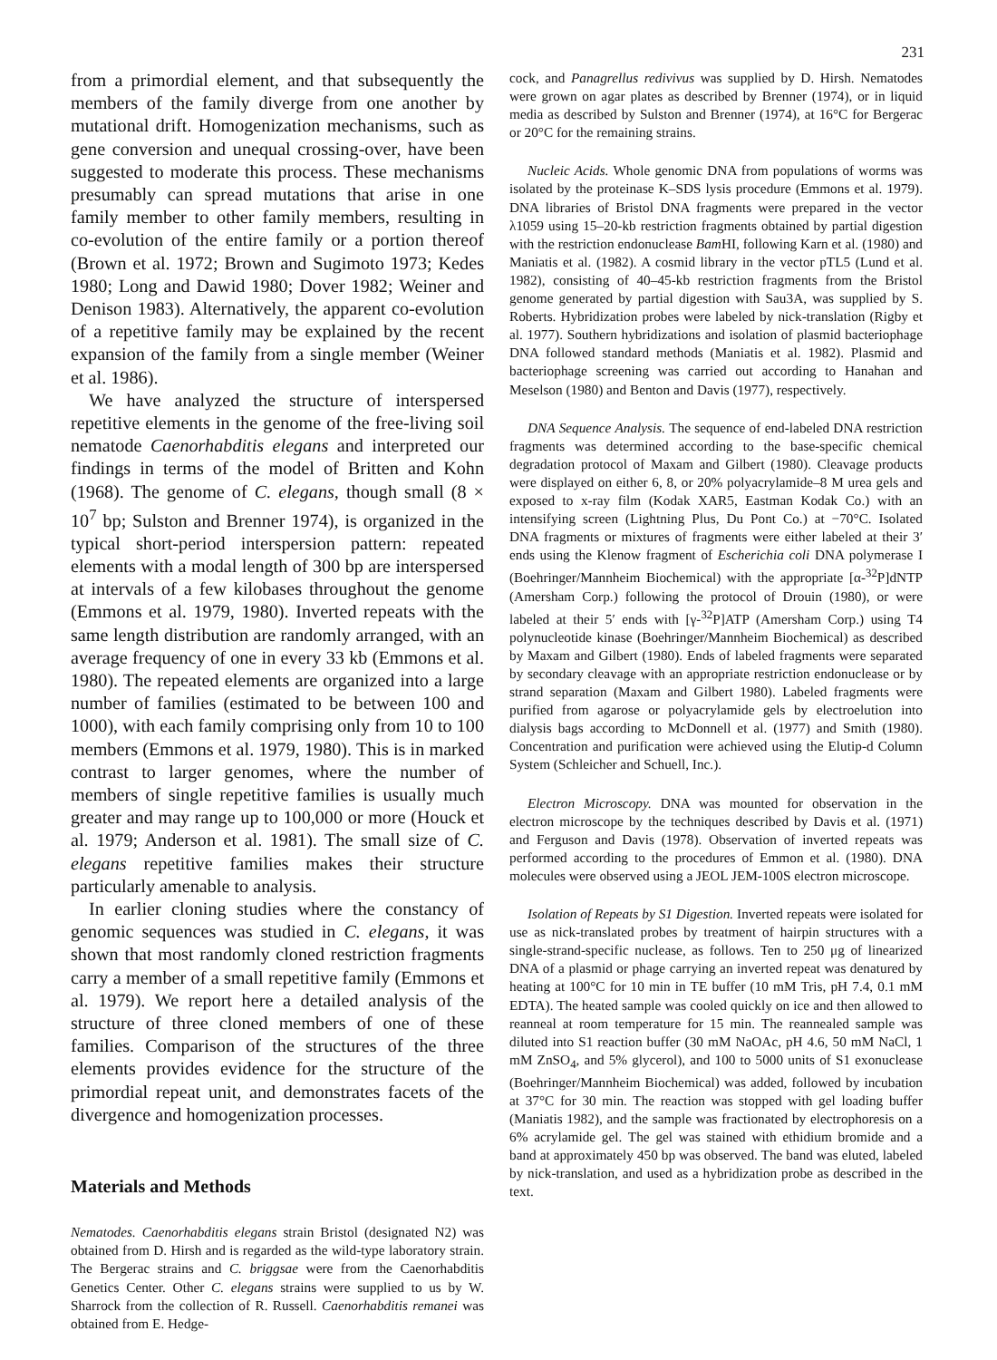231
from a primordial element, and that subsequently the members of the family diverge from one another by mutational drift. Homogenization mechanisms, such as gene conversion and unequal crossing-over, have been suggested to moderate this process. These mechanisms presumably can spread mutations that arise in one family member to other family members, resulting in co-evolution of the entire family or a portion thereof (Brown et al. 1972; Brown and Sugimoto 1973; Kedes 1980; Long and Dawid 1980; Dover 1982; Weiner and Denison 1983). Alternatively, the apparent co-evolution of a repetitive family may be explained by the recent expansion of the family from a single member (Weiner et al. 1986).
We have analyzed the structure of interspersed repetitive elements in the genome of the free-living soil nematode Caenorhabditis elegans and interpreted our findings in terms of the model of Britten and Kohn (1968). The genome of C. elegans, though small (8 × 10<sup>7</sup> bp; Sulston and Brenner 1974), is organized in the typical short-period interspersion pattern: repeated elements with a modal length of 300 bp are interspersed at intervals of a few kilobases throughout the genome (Emmons et al. 1979, 1980). Inverted repeats with the same length distribution are randomly arranged, with an average frequency of one in every 33 kb (Emmons et al. 1980). The repeated elements are organized into a large number of families (estimated to be between 100 and 1000), with each family comprising only from 10 to 100 members (Emmons et al. 1979, 1980). This is in marked contrast to larger genomes, where the number of members of single repetitive families is usually much greater and may range up to 100,000 or more (Houck et al. 1979; Anderson et al. 1981). The small size of C. elegans repetitive families makes their structure particularly amenable to analysis.
In earlier cloning studies where the constancy of genomic sequences was studied in C. elegans, it was shown that most randomly cloned restriction fragments carry a member of a small repetitive family (Emmons et al. 1979). We report here a detailed analysis of the structure of three cloned members of one of these families. Comparison of the structures of the three elements provides evidence for the structure of the primordial repeat unit, and demonstrates facets of the divergence and homogenization processes.
Materials and Methods
Nematodes. Caenorhabditis elegans strain Bristol (designated N2) was obtained from D. Hirsh and is regarded as the wild-type laboratory strain. The Bergerac strains and C. briggsae were from the Caenorhabditis Genetics Center. Other C. elegans strains were supplied to us by W. Sharrock from the collection of R. Russell. Caenorhabditis remanei was obtained from E. Hedge-
cock, and Panagrellus redivivus was supplied by D. Hirsh. Nematodes were grown on agar plates as described by Brenner (1974), or in liquid media as described by Sulston and Brenner (1974), at 16°C for Bergerac or 20°C for the remaining strains.
Nucleic Acids. Whole genomic DNA from populations of worms was isolated by the proteinase K–SDS lysis procedure (Emmons et al. 1979). DNA libraries of Bristol DNA fragments were prepared in the vector λ1059 using 15–20-kb restriction fragments obtained by partial digestion with the restriction endonuclease Bam HI, following Karn et al. (1980) and Maniatis et al. (1982). A cosmid library in the vector pTL5 (Lund et al. 1982), consisting of 40–45-kb restriction fragments from the Bristol genome generated by partial digestion with Sau3A, was supplied by S. Roberts. Hybridization probes were labeled by nick-translation (Rigby et al. 1977). Southern hybridizations and isolation of plasmid bacteriophage DNA followed standard methods (Maniatis et al. 1982). Plasmid and bacteriophage screening was carried out according to Hanahan and Meselson (1980) and Benton and Davis (1977), respectively.
DNA Sequence Analysis. The sequence of end-labeled DNA restriction fragments was determined according to the base-specific chemical degradation protocol of Maxam and Gilbert (1980). Cleavage products were displayed on either 6, 8, or 20% polyacrylamide–8 M urea gels and exposed to x-ray film (Kodak XAR5, Eastman Kodak Co.) with an intensifying screen (Lightning Plus, Du Pont Co.) at −70°C. Isolated DNA fragments or mixtures of fragments were either labeled at their 3′ ends using the Klenow fragment of Escherichia coli DNA polymerase I (Boehringer/Mannheim Biochemical) with the appropriate [α-<sup>32</sup>P]dNTP (Amersham Corp.) following the protocol of Drouin (1980), or were labeled at their 5′ ends with [γ-<sup>32</sup>P]ATP (Amersham Corp.) using T4 polynucleotide kinase (Boehringer/Mannheim Biochemical) as described by Maxam and Gilbert (1980). Ends of labeled fragments were separated by secondary cleavage with an appropriate restriction endonuclease or by strand separation (Maxam and Gilbert 1980). Labeled fragments were purified from agarose or polyacrylamide gels by electroelution into dialysis bags according to McDonnell et al. (1977) and Smith (1980). Concentration and purification were achieved using the Elutip-d Column System (Schleicher and Schuell, Inc.).
Electron Microscopy. DNA was mounted for observation in the electron microscope by the techniques described by Davis et al. (1971) and Ferguson and Davis (1978). Observation of inverted repeats was performed according to the procedures of Emmon et al. (1980). DNA molecules were observed using a JEOL JEM-100S electron microscope.
Isolation of Repeats by S1 Digestion. Inverted repeats were isolated for use as nick-translated probes by treatment of hairpin structures with a single-strand-specific nuclease, as follows. Ten to 250 μg of linearized DNA of a plasmid or phage carrying an inverted repeat was denatured by heating at 100°C for 10 min in TE buffer (10 mM Tris, pH 7.4, 0.1 mM EDTA). The heated sample was cooled quickly on ice and then allowed to reanneal at room temperature for 15 min. The reannealed sample was diluted into S1 reaction buffer (30 mM NaOAc, pH 4.6, 50 mM NaCl, 1 mM ZnSO<sub>4</sub>, and 5% glycerol), and 100 to 5000 units of S1 exonuclease (Boehringer/Mannheim Biochemical) was added, followed by incubation at 37°C for 30 min. The reaction was stopped with gel loading buffer (Maniatis 1982), and the sample was fractionated by electrophoresis on a 6% acrylamide gel. The gel was stained with ethidium bromide and a band at approximately 450 bp was observed. The band was eluted, labeled by nick-translation, and used as a hybridization probe as described in the text.